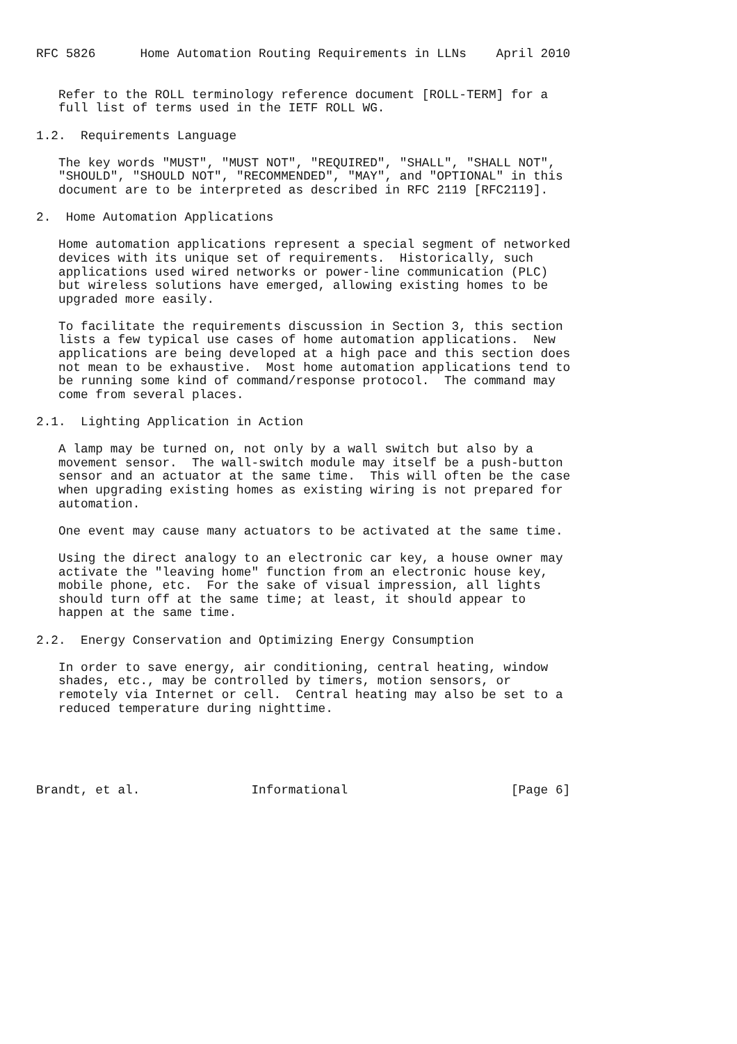RFC 5826      Home Automation Routing Requirements in LLNs    April 2010


   Refer to the ROLL terminology reference document [ROLL-TERM] for a
   full list of terms used in the IETF ROLL WG.

1.2.  Requirements Language

   The key words "MUST", "MUST NOT", "REQUIRED", "SHALL", "SHALL NOT",
   "SHOULD", "SHOULD NOT", "RECOMMENDED", "MAY", and "OPTIONAL" in this
   document are to be interpreted as described in RFC 2119 [RFC2119].

2.  Home Automation Applications

   Home automation applications represent a special segment of networked
   devices with its unique set of requirements.  Historically, such
   applications used wired networks or power-line communication (PLC)
   but wireless solutions have emerged, allowing existing homes to be
   upgraded more easily.

   To facilitate the requirements discussion in Section 3, this section
   lists a few typical use cases of home automation applications.  New
   applications are being developed at a high pace and this section does
   not mean to be exhaustive.  Most home automation applications tend to
   be running some kind of command/response protocol.  The command may
   come from several places.

2.1.  Lighting Application in Action

   A lamp may be turned on, not only by a wall switch but also by a
   movement sensor.  The wall-switch module may itself be a push-button
   sensor and an actuator at the same time.  This will often be the case
   when upgrading existing homes as existing wiring is not prepared for
   automation.

   One event may cause many actuators to be activated at the same time.

   Using the direct analogy to an electronic car key, a house owner may
   activate the "leaving home" function from an electronic house key,
   mobile phone, etc.  For the sake of visual impression, all lights
   should turn off at the same time; at least, it should appear to
   happen at the same time.

2.2.  Energy Conservation and Optimizing Energy Consumption

   In order to save energy, air conditioning, central heating, window
   shades, etc., may be controlled by timers, motion sensors, or
   remotely via Internet or cell.  Central heating may also be set to a
   reduced temperature during nighttime.





Brandt, et al.               Informational                      [Page 6]